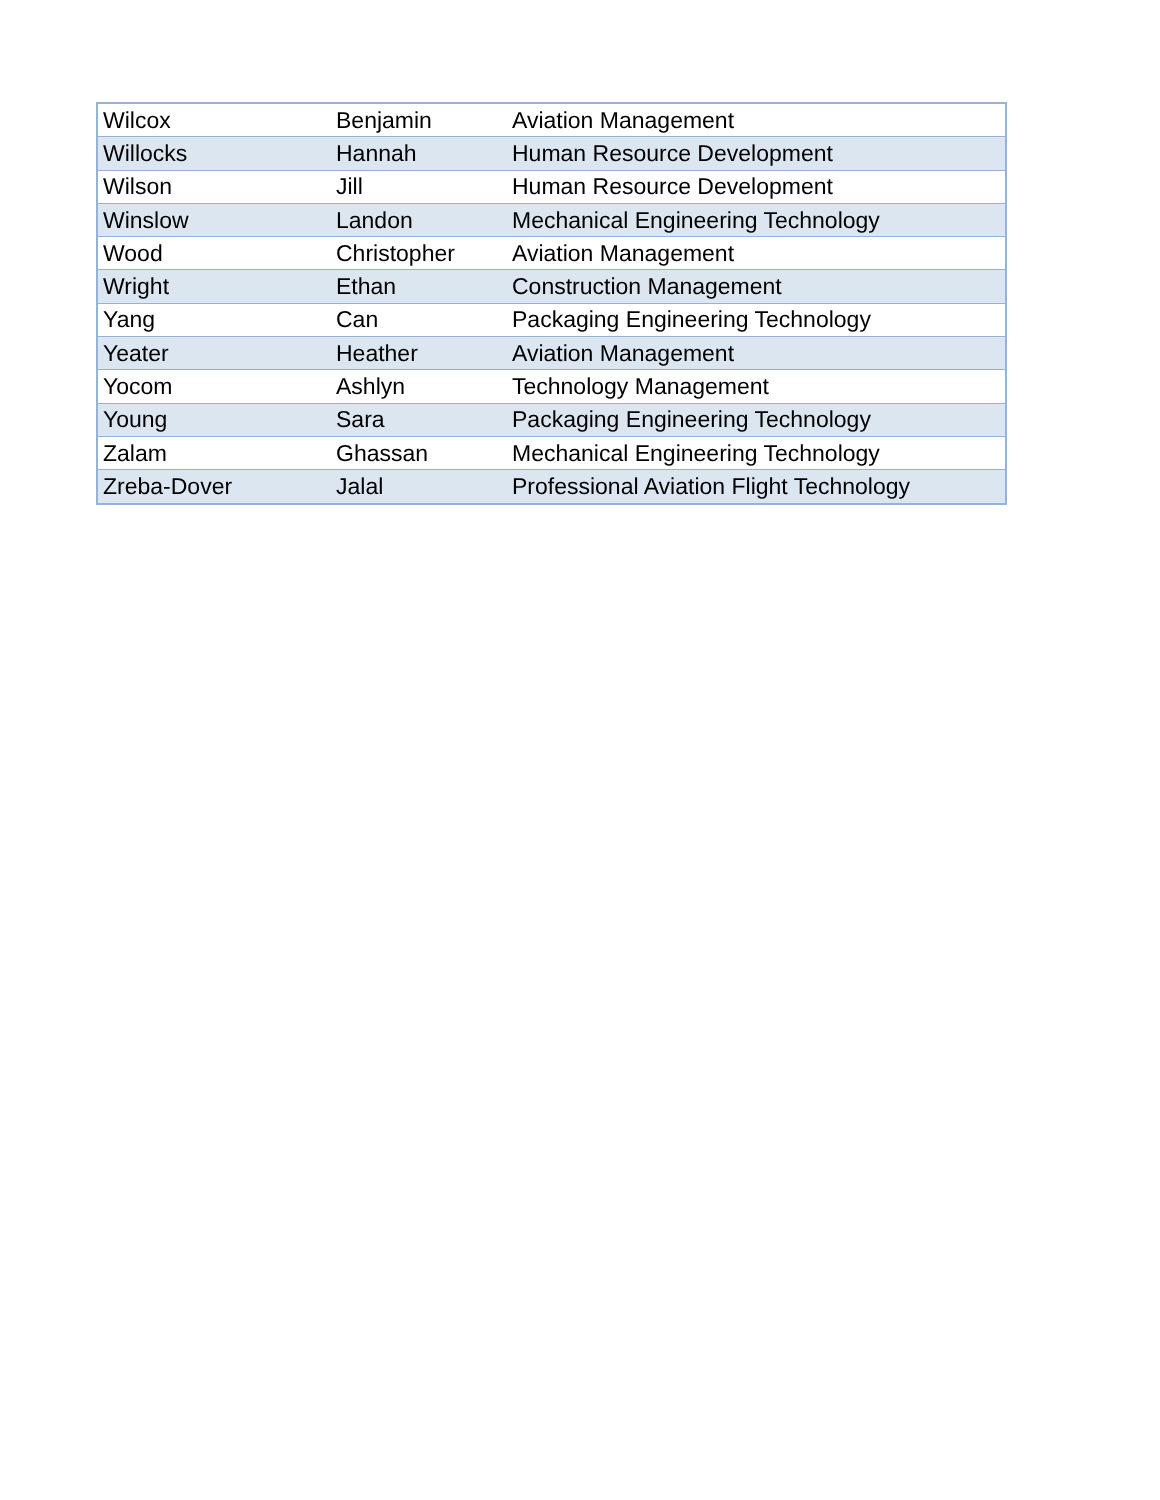| Wilcox | Benjamin | Aviation Management |
| Willocks | Hannah | Human Resource Development |
| Wilson | Jill | Human Resource Development |
| Winslow | Landon | Mechanical Engineering Technology |
| Wood | Christopher | Aviation Management |
| Wright | Ethan | Construction Management |
| Yang | Can | Packaging Engineering Technology |
| Yeater | Heather | Aviation Management |
| Yocom | Ashlyn | Technology Management |
| Young | Sara | Packaging Engineering Technology |
| Zalam | Ghassan | Mechanical Engineering Technology |
| Zreba-Dover | Jalal | Professional Aviation Flight Technology |